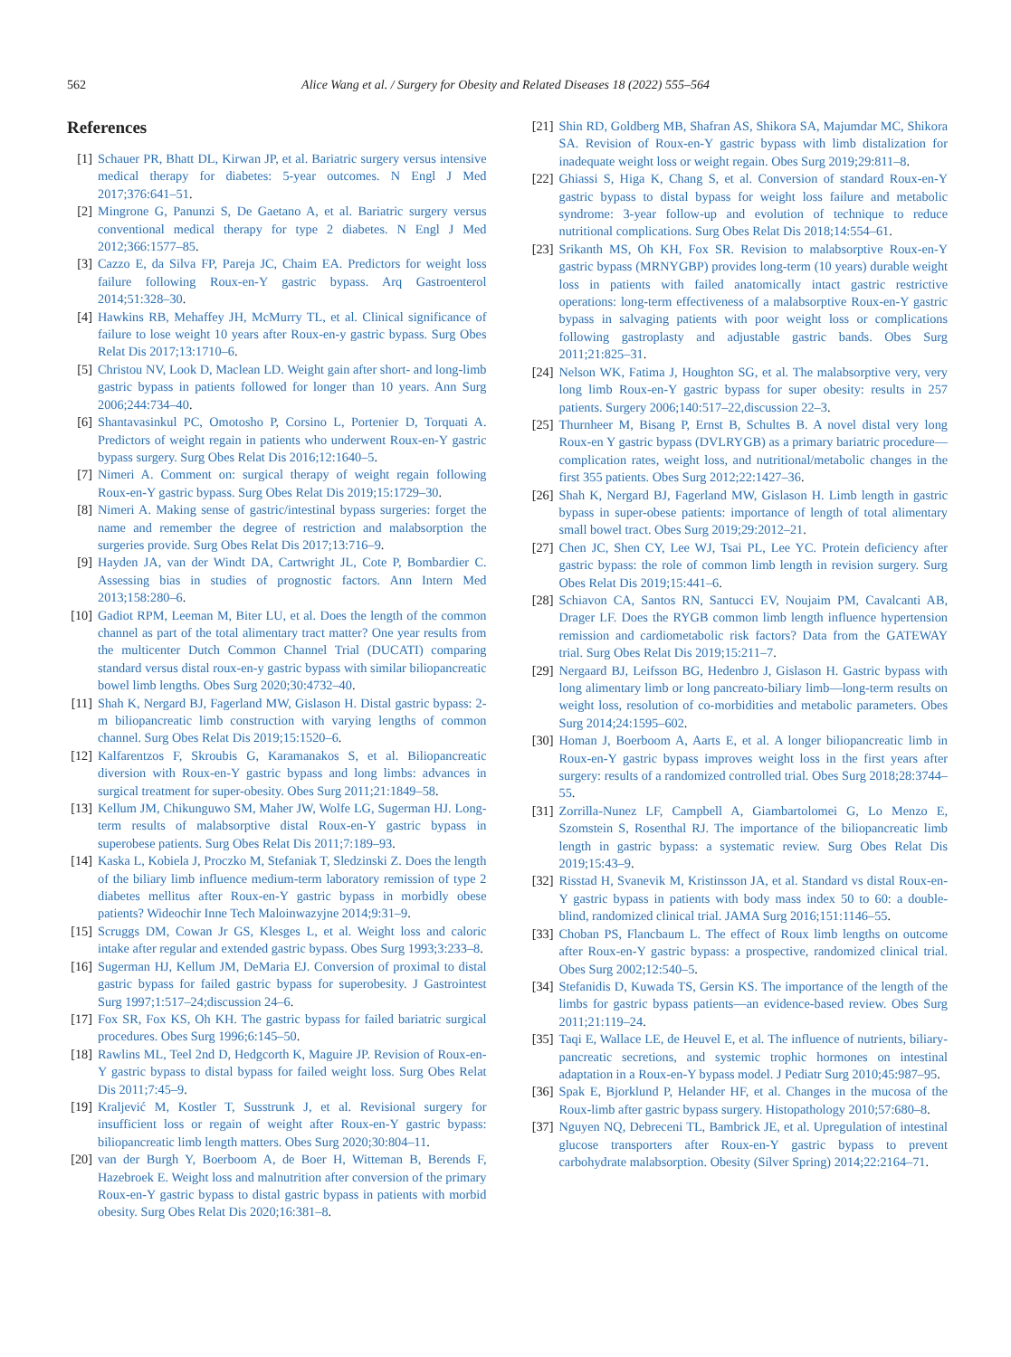562 Alice Wang et al. / Surgery for Obesity and Related Diseases 18 (2022) 555–564
References
[1] Schauer PR, Bhatt DL, Kirwan JP, et al. Bariatric surgery versus intensive medical therapy for diabetes: 5-year outcomes. N Engl J Med 2017;376:641–51.
[2] Mingrone G, Panunzi S, De Gaetano A, et al. Bariatric surgery versus conventional medical therapy for type 2 diabetes. N Engl J Med 2012;366:1577–85.
[3] Cazzo E, da Silva FP, Pareja JC, Chaim EA. Predictors for weight loss failure following Roux-en-Y gastric bypass. Arq Gastroenterol 2014;51:328–30.
[4] Hawkins RB, Mehaffey JH, McMurry TL, et al. Clinical significance of failure to lose weight 10 years after Roux-en-y gastric bypass. Surg Obes Relat Dis 2017;13:1710–6.
[5] Christou NV, Look D, Maclean LD. Weight gain after short- and long-limb gastric bypass in patients followed for longer than 10 years. Ann Surg 2006;244:734–40.
[6] Shantavasinkul PC, Omotosho P, Corsino L, Portenier D, Torquati A. Predictors of weight regain in patients who underwent Roux-en-Y gastric bypass surgery. Surg Obes Relat Dis 2016;12:1640–5.
[7] Nimeri A. Comment on: surgical therapy of weight regain following Roux-en-Y gastric bypass. Surg Obes Relat Dis 2019;15:1729–30.
[8] Nimeri A. Making sense of gastric/intestinal bypass surgeries: forget the name and remember the degree of restriction and malabsorption the surgeries provide. Surg Obes Relat Dis 2017;13:716–9.
[9] Hayden JA, van der Windt DA, Cartwright JL, Cote P, Bombardier C. Assessing bias in studies of prognostic factors. Ann Intern Med 2013;158:280–6.
[10]
Gadiot RPM, Leeman M, Biter LU, et al. Does the length of the common channel as part of the total alimentary tract matter? One year results from the multicenter Dutch Common Channel Trial (DUCATI) comparing standard versus distal roux-en-y gastric bypass with similar biliopancreatic bowel limb lengths. Obes Surg 2020;30:4732–40.
[11]
Shah K, Nergard BJ, Fagerland MW, Gislason H. Distal gastric bypass: 2-m biliopancreatic limb construction with varying lengths of common channel. Surg Obes Relat Dis 2019;15:1520–6.
[12]
Kalfarentzos F, Skroubis G, Karamanakos S, et al. Biliopancreatic diversion with Roux-en-Y gastric bypass and long limbs: advances in surgical treatment for super-obesity. Obes Surg 2011;21:1849–58.
[13]
Kellum JM, Chikunguwo SM, Maher JW, Wolfe LG, Sugerman HJ. Long-term results of malabsorptive distal Roux-en-Y gastric bypass in superobese patients. Surg Obes Relat Dis 2011;7:189–93.
[14]
Kaska L, Kobiela J, Proczko M, Stefaniak T, Sledzinski Z. Does the length of the biliary limb influence medium-term laboratory remission of type 2 diabetes mellitus after Roux-en-Y gastric bypass in morbidly obese patients? Wideochir Inne Tech Maloinwazyjne 2014;9:31–9.
[15]
Scruggs DM, Cowan Jr GS, Klesges L, et al. Weight loss and caloric intake after regular and extended gastric bypass. Obes Surg 1993;3:233–8.
[16]
Sugerman HJ, Kellum JM, DeMaria EJ. Conversion of proximal to distal gastric bypass for failed gastric bypass for superobesity. J Gastrointest Surg 1997;1:517–24;discussion 24–6.
[17]
Fox SR, Fox KS, Oh KH. The gastric bypass for failed bariatric surgical procedures. Obes Surg 1996;6:145–50.
[18]
Rawlins ML, Teel 2nd D, Hedgcorth K, Maguire JP. Revision of Roux-en-Y gastric bypass to distal bypass for failed weight loss. Surg Obes Relat Dis 2011;7:45–9.
[19]
Kraljević M, Kostler T, Susstrunk J, et al. Revisional surgery for insufficient loss or regain of weight after Roux-en-Y gastric bypass: biliopancreatic limb length matters. Obes Surg 2020;30:804–11.
[20]
van der Burgh Y, Boerboom A, de Boer H, Witteman B, Berends F, Hazebroek E. Weight loss and malnutrition after conversion of the primary Roux-en-Y gastric bypass to distal gastric bypass in patients with morbid obesity. Surg Obes Relat Dis 2020;16:381–8.
[21]
Shin RD, Goldberg MB, Shafran AS, Shikora SA, Majumdar MC, Shikora SA. Revision of Roux-en-Y gastric bypass with limb distalization for inadequate weight loss or weight regain. Obes Surg 2019;29:811–8.
[22]
Ghiassi S, Higa K, Chang S, et al. Conversion of standard Roux-en-Y gastric bypass to distal bypass for weight loss failure and metabolic syndrome: 3-year follow-up and evolution of technique to reduce nutritional complications. Surg Obes Relat Dis 2018;14:554–61.
[23]
Srikanth MS, Oh KH, Fox SR. Revision to malabsorptive Roux-en-Y gastric bypass (MRNYGBP) provides long-term (10 years) durable weight loss in patients with failed anatomically intact gastric restrictive operations: long-term effectiveness of a malabsorptive Roux-en-Y gastric bypass in salvaging patients with poor weight loss or complications following gastroplasty and adjustable gastric bands. Obes Surg 2011;21:825–31.
[24]
Nelson WK, Fatima J, Houghton SG, et al. The malabsorptive very, very long limb Roux-en-Y gastric bypass for super obesity: results in 257 patients. Surgery 2006;140:517–22,discussion 22–3.
[25]
Thurnheer M, Bisang P, Ernst B, Schultes B. A novel distal very long Roux-en Y gastric bypass (DVLRYGB) as a primary bariatric procedure—complication rates, weight loss, and nutritional/metabolic changes in the first 355 patients. Obes Surg 2012;22:1427–36.
[26]
Shah K, Nergard BJ, Fagerland MW, Gislason H. Limb length in gastric bypass in super-obese patients: importance of length of total alimentary small bowel tract. Obes Surg 2019;29:2012–21.
[27]
Chen JC, Shen CY, Lee WJ, Tsai PL, Lee YC. Protein deficiency after gastric bypass: the role of common limb length in revision surgery. Surg Obes Relat Dis 2019;15:441–6.
[28]
Schiavon CA, Santos RN, Santucci EV, Noujaim PM, Cavalcanti AB, Drager LF. Does the RYGB common limb length influence hypertension remission and cardiometabolic risk factors? Data from the GATEWAY trial. Surg Obes Relat Dis 2019;15:211–7.
[29]
Nergaard BJ, Leifsson BG, Hedenbro J, Gislason H. Gastric bypass with long alimentary limb or long pancreato-biliary limb—long-term results on weight loss, resolution of co-morbidities and metabolic parameters. Obes Surg 2014;24:1595–602.
[30]
Homan J, Boerboom A, Aarts E, et al. A longer biliopancreatic limb in Roux-en-Y gastric bypass improves weight loss in the first years after surgery: results of a randomized controlled trial. Obes Surg 2018;28:3744–55.
[31]
Zorrilla-Nunez LF, Campbell A, Giambartolomei G, Lo Menzo E, Szomstein S, Rosenthal RJ. The importance of the biliopancreatic limb length in gastric bypass: a systematic review. Surg Obes Relat Dis 2019;15:43–9.
[32]
Risstad H, Svanevik M, Kristinsson JA, et al. Standard vs distal Roux-en-Y gastric bypass in patients with body mass index 50 to 60: a double-blind, randomized clinical trial. JAMA Surg 2016;151:1146–55.
[33]
Choban PS, Flancbaum L. The effect of Roux limb lengths on outcome after Roux-en-Y gastric bypass: a prospective, randomized clinical trial. Obes Surg 2002;12:540–5.
[34]
Stefanidis D, Kuwada TS, Gersin KS. The importance of the length of the limbs for gastric bypass patients—an evidence-based review. Obes Surg 2011;21:119–24.
[35]
Taqi E, Wallace LE, de Heuvel E, et al. The influence of nutrients, biliary-pancreatic secretions, and systemic trophic hormones on intestinal adaptation in a Roux-en-Y bypass model. J Pediatr Surg 2010;45:987–95.
[36]
Spak E, Bjorklund P, Helander HF, et al. Changes in the mucosa of the Roux-limb after gastric bypass surgery. Histopathology 2010;57:680–8.
[37]
Nguyen NQ, Debreceni TL, Bambrick JE, et al. Upregulation of intestinal glucose transporters after Roux-en-Y gastric bypass to prevent carbohydrate malabsorption. Obesity (Silver Spring) 2014;22:2164–71.